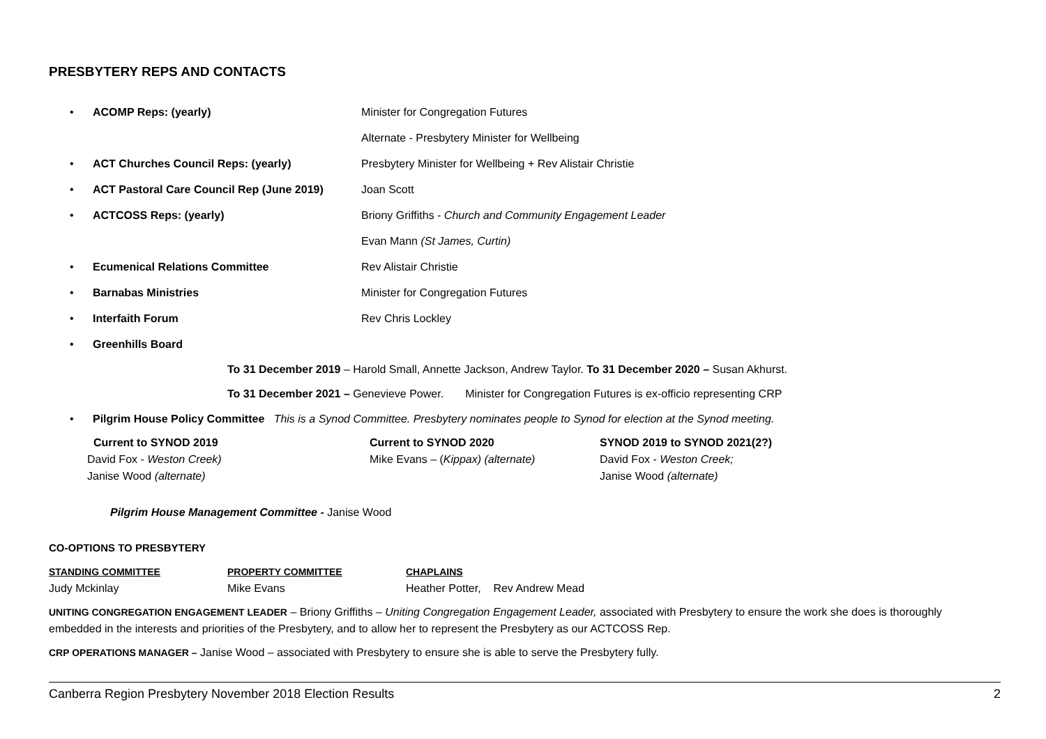PRESBYTERY REPS AND CONTACTS
• ACOMP Reps: (yearly) Minister for Congregation Futures
Alternate - Presbytery Minister for Wellbeing
• ACT Churches Council Reps: (yearly) Presbytery Minister for Wellbeing + Rev Alistair Christie
• ACT Pastoral Care Council Rep (June 2019) Joan Scott
• ACTCOSS Reps: (yearly) Briony Griffiths - Church and Community Engagement Leader
Evan Mann (St James, Curtin)
• Ecumenical Relations Committee Rev Alistair Christie
• Barnabas Ministries Minister for Congregation Futures
• Interfaith Forum Rev Chris Lockley
• Greenhills Board
To 31 December 2019 – Harold Small, Annette Jackson, Andrew Taylor. To 31 December 2020 – Susan Akhurst.
To 31 December 2021 – Genevieve Power. Minister for Congregation Futures is ex-officio representing CRP
• Pilgrim House Policy Committee This is a Synod Committee. Presbytery nominates people to Synod for election at the Synod meeting.
Current to SYNOD 2019
David Fox - Weston Creek)
Janise Wood (alternate)
Current to SYNOD 2020
Mike Evans – (Kippax) (alternate)
SYNOD 2019 to SYNOD 2021(2?)
David Fox - Weston Creek;
Janise Wood (alternate)
Pilgrim House Management Committee - Janise Wood
CO-OPTIONS TO PRESBYTERY
STANDING COMMITTEE
Judy Mckinlay
PROPERTY COMMITTEE
Mike Evans
CHAPLAINS
Heather Potter, Rev Andrew Mead
UNITING CONGREGATION ENGAGEMENT LEADER – Briony Griffiths – Uniting Congregation Engagement Leader, associated with Presbytery to ensure the work she does is thoroughly embedded in the interests and priorities of the Presbytery, and to allow her to represent the Presbytery as our ACTCOSS Rep.
CRP OPERATIONS MANAGER – Janise Wood – associated with Presbytery to ensure she is able to serve the Presbytery fully.
Canberra Region Presbytery November 2018 Election Results 2